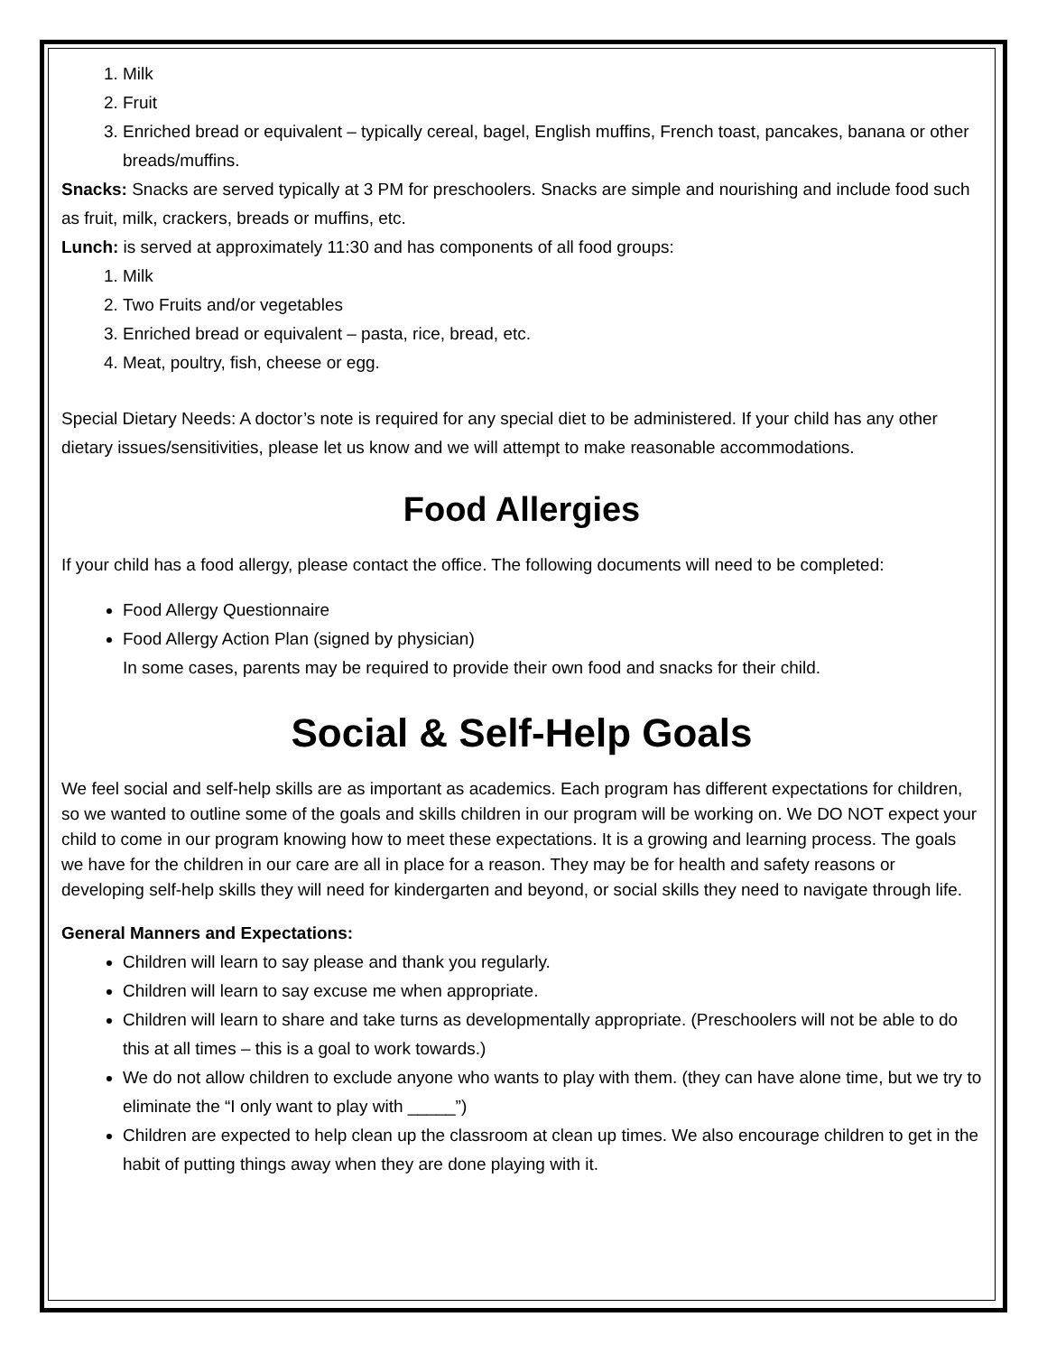1. Milk
2. Fruit
3. Enriched bread or equivalent – typically cereal, bagel, English muffins, French toast, pancakes, banana or other breads/muffins.
Snacks: Snacks are served typically at 3 PM for preschoolers. Snacks are simple and nourishing and include food such as fruit, milk, crackers, breads or muffins, etc.
Lunch: is served at approximately 11:30 and has components of all food groups:
1. Milk
2. Two Fruits and/or vegetables
3. Enriched bread or equivalent – pasta, rice, bread, etc.
4. Meat, poultry, fish, cheese or egg.
Special Dietary Needs: A doctor’s note is required for any special diet to be administered. If your child has any other dietary issues/sensitivities, please let us know and we will attempt to make reasonable accommodations.
Food Allergies
If your child has a food allergy, please contact the office. The following documents will need to be completed:
Food Allergy Questionnaire
Food Allergy Action Plan (signed by physician)
In some cases, parents may be required to provide their own food and snacks for their child.
Social & Self-Help Goals
We feel social and self-help skills are as important as academics. Each program has different expectations for children, so we wanted to outline some of the goals and skills children in our program will be working on. We DO NOT expect your child to come in our program knowing how to meet these expectations. It is a growing and learning process. The goals we have for the children in our care are all in place for a reason. They may be for health and safety reasons or developing self-help skills they will need for kindergarten and beyond, or social skills they need to navigate through life.
General Manners and Expectations:
Children will learn to say please and thank you regularly.
Children will learn to say excuse me when appropriate.
Children will learn to share and take turns as developmentally appropriate. (Preschoolers will not be able to do this at all times – this is a goal to work towards.)
We do not allow children to exclude anyone who wants to play with them. (they can have alone time, but we try to eliminate the “I only want to play with _____”)
Children are expected to help clean up the classroom at clean up times. We also encourage children to get in the habit of putting things away when they are done playing with it.